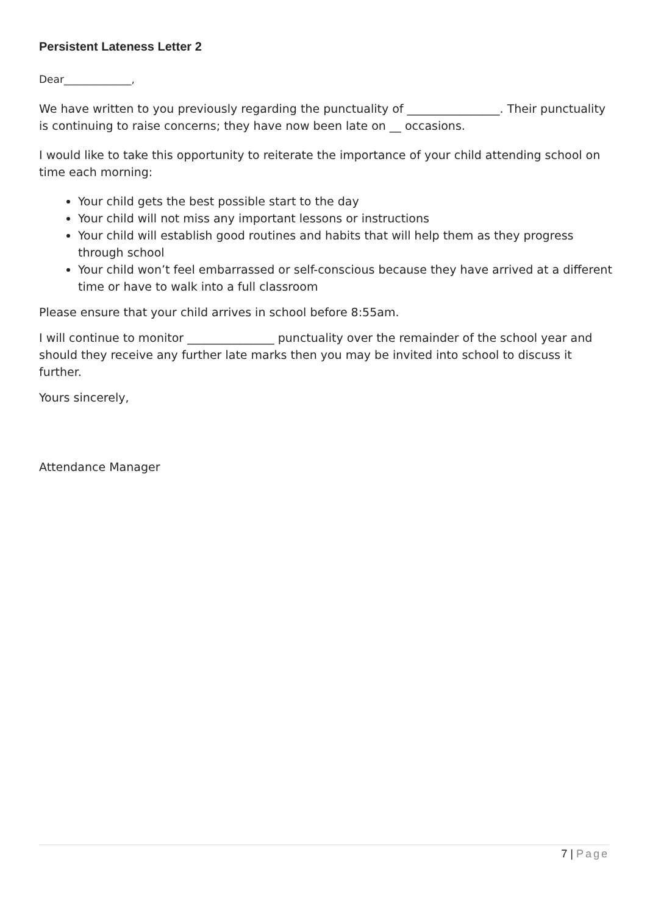Persistent Lateness Letter 2
Dear_____________,
We have written to you previously regarding the punctuality of ________________. Their punctuality is continuing to raise concerns; they have now been late on __ occasions.
I would like to take this opportunity to reiterate the importance of your child attending school on time each morning:
Your child gets the best possible start to the day
Your child will not miss any important lessons or instructions
Your child will establish good routines and habits that will help them as they progress through school
Your child won’t feel embarrassed or self-conscious because they have arrived at a different time or have to walk into a full classroom
Please ensure that your child arrives in school before 8:55am.
I will continue to monitor _______________ punctuality over the remainder of the school year and should they receive any further late marks then you may be invited into school to discuss it further.
Yours sincerely,
Attendance Manager
7 | Page